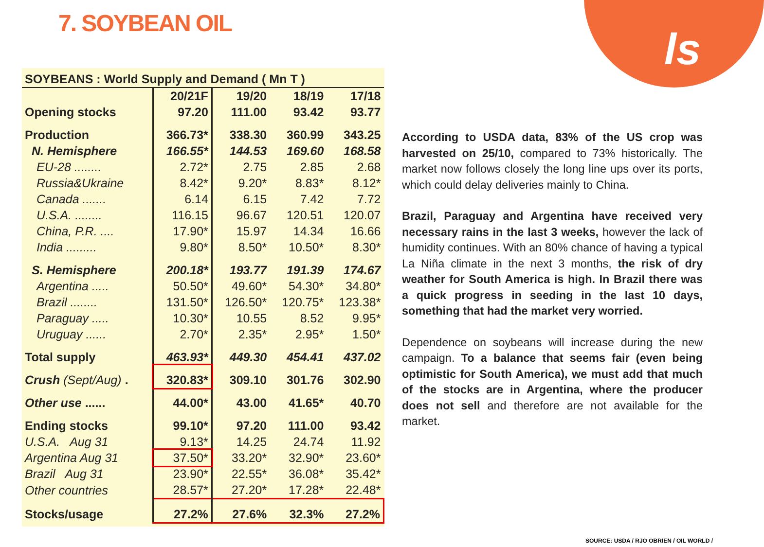ls
7. SOYBEAN OIL
| SOYBEANS : World Supply and Demand ( Mn T ) | | | | |
| --- | --- | --- | --- | --- |
| | 20/21F | 19/20 | 18/19 | 17/18 |
| Opening stocks | 97.20 | 111.00 | 93.42 | 93.77 |
| Production | 366.73* | 338.30 | 360.99 | 343.25 |
| N. Hemisphere | 166.55* | 144.53 | 169.60 | 168.58 |
| EU-28 ........ | 2.72* | 2.75 | 2.85 | 2.68 |
| Russia&Ukraine | 8.42* | 9.20* | 8.83* | 8.12* |
| Canada ....... | 6.14 | 6.15 | 7.42 | 7.72 |
| U.S.A. ........ | 116.15 | 96.67 | 120.51 | 120.07 |
| China, P.R. .... | 17.90* | 15.97 | 14.34 | 16.66 |
| India ......... | 9.80* | 8.50* | 10.50* | 8.30* |
| S. Hemisphere | 200.18* | 193.77 | 191.39 | 174.67 |
| Argentina ..... | 50.50* | 49.60* | 54.30* | 34.80* |
| Brazil ........ | 131.50* | 126.50* | 120.75* | 123.38* |
| Paraguay ..... | 10.30* | 10.55 | 8.52 | 9.95* |
| Uruguay ...... | 2.70* | 2.35* | 2.95* | 1.50* |
| Total supply | 463.93* | 449.30 | 454.41 | 437.02 |
| Crush (Sept/Aug) . | 320.83* | 309.10 | 301.76 | 302.90 |
| Other use ...... | 44.00* | 43.00 | 41.65* | 40.70 |
| Ending stocks | 99.10* | 97.20 | 111.00 | 93.42 |
| U.S.A. Aug 31 | 9.13* | 14.25 | 24.74 | 11.92 |
| Argentina Aug 31 | 37.50* | 33.20* | 32.90* | 23.60* |
| Brazil Aug 31 | 23.90* | 22.55* | 36.08* | 35.42* |
| Other countries | 28.57* | 27.20* | 17.28* | 22.48* |
| Stocks/usage | 27.2% | 27.6% | 32.3% | 27.2% |
According to USDA data, 83% of the US crop was harvested on 25/10, compared to 73% historically. The market now follows closely the long line ups over its ports, which could delay deliveries mainly to China.
Brazil, Paraguay and Argentina have received very necessary rains in the last 3 weeks, however the lack of humidity continues. With an 80% chance of having a typical La Niña climate in the next 3 months, the risk of dry weather for South America is high. In Brazil there was a quick progress in seeding in the last 10 days, something that had the market very worried.
Dependence on soybeans will increase during the new campaign. To a balance that seems fair (even being optimistic for South America), we must add that much of the stocks are in Argentina, where the producer does not sell and therefore are not available for the market.
SOURCE: USDA / RJO OBRIEN / OIL WORLD /